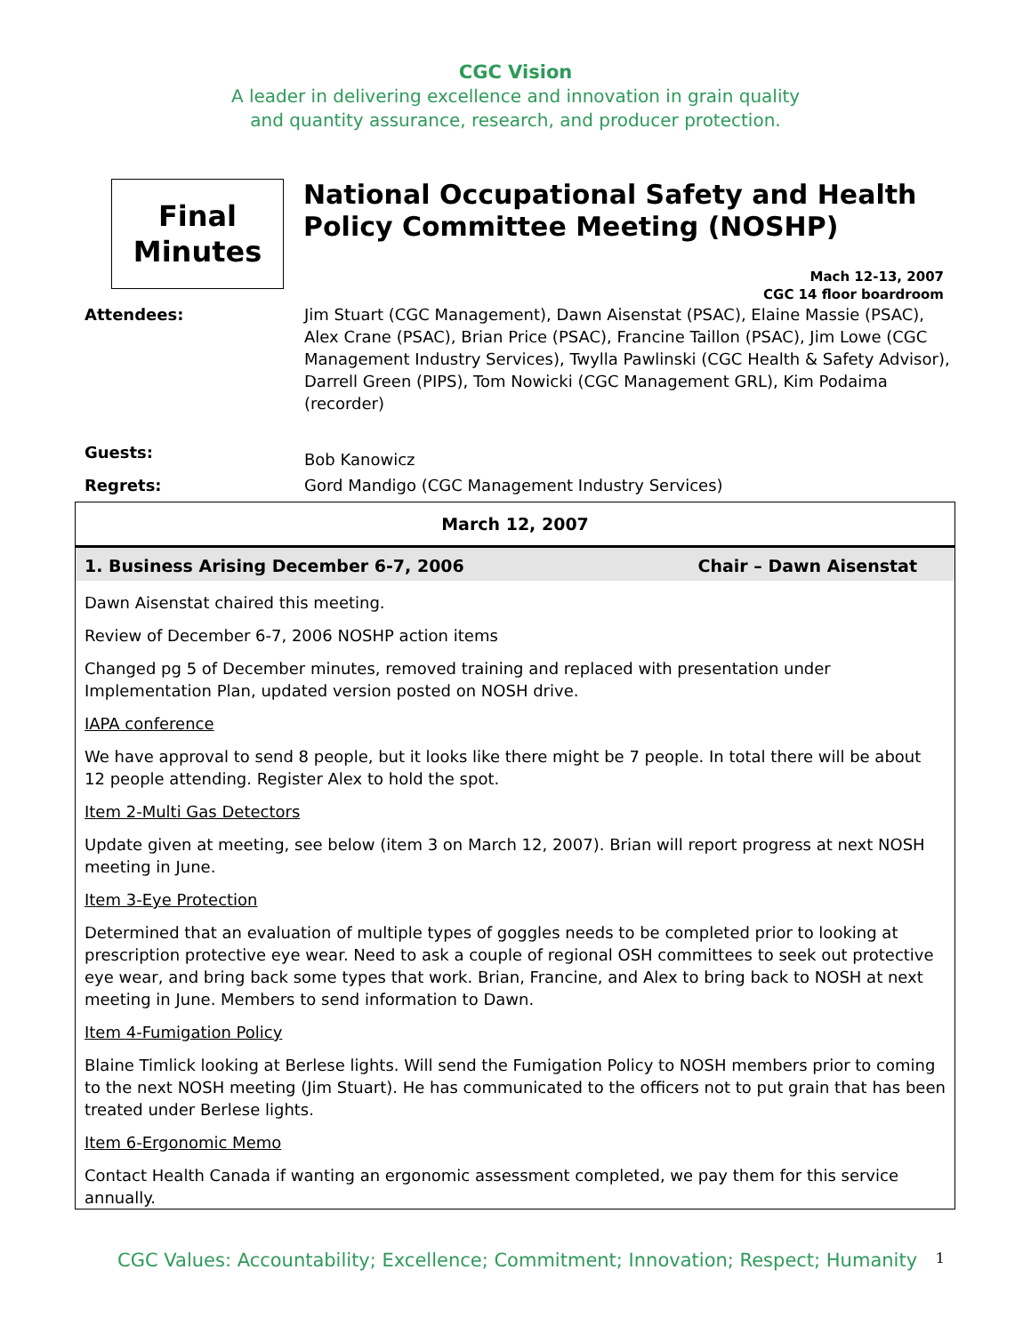CGC Vision
A leader in delivering excellence and innovation in grain quality
and quantity assurance, research, and producer protection.
Final
Minutes
National Occupational Safety and Health Policy Committee Meeting (NOSHP)
Mach 12-13, 2007
CGC 14 floor boardroom
Attendees: Jim Stuart (CGC Management), Dawn Aisenstat (PSAC), Elaine Massie (PSAC), Alex Crane (PSAC), Brian Price (PSAC), Francine Taillon (PSAC), Jim Lowe (CGC Management Industry Services), Twylla Pawlinski (CGC Health & Safety Advisor), Darrell Green (PIPS), Tom Nowicki (CGC Management GRL), Kim Podaima (recorder)
Guests:
Bob Kanowicz
Regrets: Gord Mandigo (CGC Management Industry Services)
March 12, 2007
1. Business Arising December 6-7, 2006 Chair – Dawn Aisenstat
Dawn Aisenstat chaired this meeting.
Review of December 6-7, 2006 NOSHP action items
Changed pg 5 of December minutes, removed training and replaced with presentation under Implementation Plan, updated version posted on NOSH drive.
IAPA conference
We have approval to send 8 people, but it looks like there might be 7 people. In total there will be about 12 people attending. Register Alex to hold the spot.
Item 2-Multi Gas Detectors
Update given at meeting, see below (item 3 on March 12, 2007). Brian will report progress at next NOSH meeting in June.
Item 3-Eye Protection
Determined that an evaluation of multiple types of goggles needs to be completed prior to looking at prescription protective eye wear. Need to ask a couple of regional OSH committees to seek out protective eye wear, and bring back some types that work. Brian, Francine, and Alex to bring back to NOSH at next meeting in June. Members to send information to Dawn.
Item 4-Fumigation Policy
Blaine Timlick looking at Berlese lights. Will send the Fumigation Policy to NOSH members prior to coming to the next NOSH meeting (Jim Stuart). He has communicated to the officers not to put grain that has been treated under Berlese lights.
Item 6-Ergonomic Memo
Contact Health Canada if wanting an ergonomic assessment completed, we pay them for this service annually.
CGC Values: Accountability; Excellence; Commitment; Innovation; Respect; Humanity 1